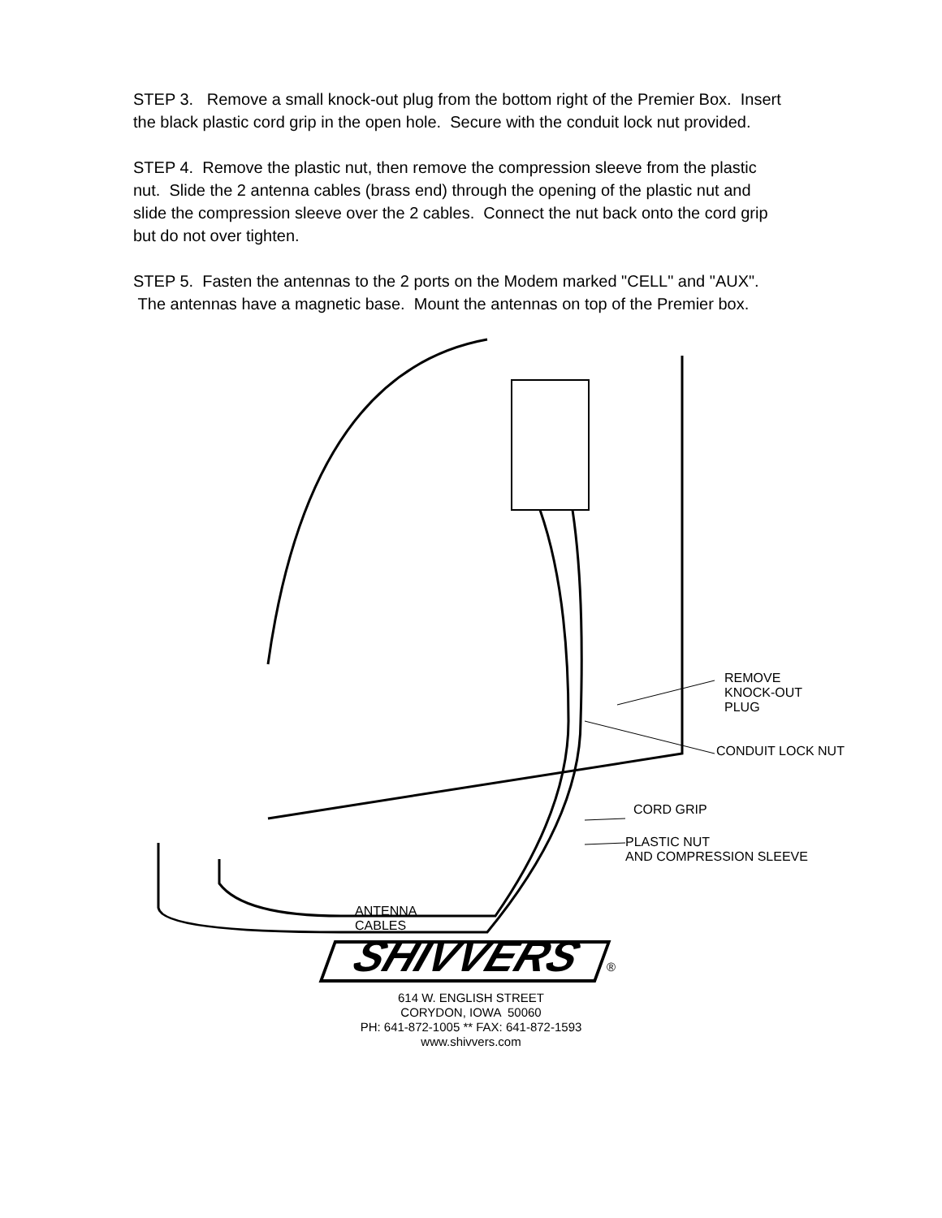STEP 3. Remove a small knock-out plug from the bottom right of the Premier Box. Insert the black plastic cord grip in the open hole. Secure with the conduit lock nut provided.
STEP 4. Remove the plastic nut, then remove the compression sleeve from the plastic nut. Slide the 2 antenna cables (brass end) through the opening of the plastic nut and slide the compression sleeve over the 2 cables. Connect the nut back onto the cord grip but do not over tighten.
STEP 5. Fasten the antennas to the 2 ports on the Modem marked "CELL" and "AUX". The antennas have a magnetic base. Mount the antennas on top of the Premier box.
REMOVE
KNOCK-OUT
PLUG
CONDUIT LOCK NUT
CORD GRIP
PLASTIC NUT
AND COMPRESSION SLEEVE
ANTENNA
CABLES
SHIVVERS
®
614 W. ENGLISH STREET
CORYDON, IOWA 50060
PH: 641-872-1005 ** FAX: 641-872-1593
www.shivvers.com